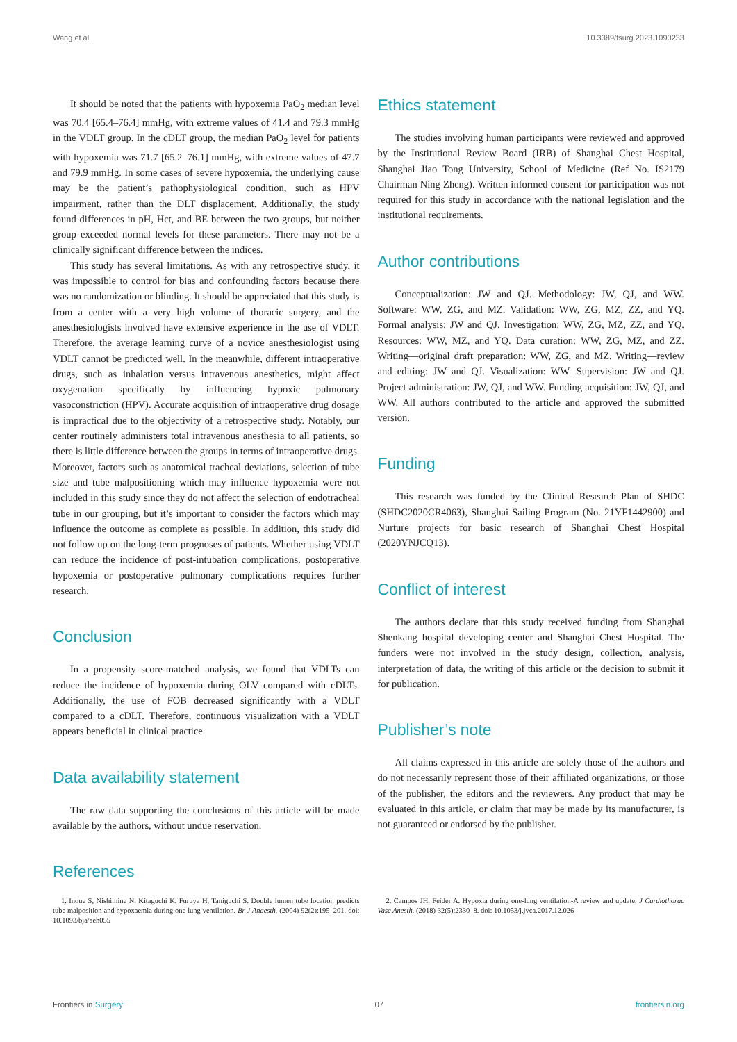Wang et al. 10.3389/fsurg.2023.1090233
It should be noted that the patients with hypoxemia PaO<sub>2</sub> median level was 70.4 [65.4–76.4] mmHg, with extreme values of 41.4 and 79.3 mmHg in the VDLT group. In the cDLT group, the median PaO<sub>2</sub> level for patients with hypoxemia was 71.7 [65.2–76.1] mmHg, with extreme values of 47.7 and 79.9 mmHg. In some cases of severe hypoxemia, the underlying cause may be the patient’s pathophysiological condition, such as HPV impairment, rather than the DLT displacement. Additionally, the study found differences in pH, Hct, and BE between the two groups, but neither group exceeded normal levels for these parameters. There may not be a clinically significant difference between the indices.
This study has several limitations. As with any retrospective study, it was impossible to control for bias and confounding factors because there was no randomization or blinding. It should be appreciated that this study is from a center with a very high volume of thoracic surgery, and the anesthesiologists involved have extensive experience in the use of VDLT. Therefore, the average learning curve of a novice anesthesiologist using VDLT cannot be predicted well. In the meanwhile, different intraoperative drugs, such as inhalation versus intravenous anesthetics, might affect oxygenation specifically by influencing hypoxic pulmonary vasoconstriction (HPV). Accurate acquisition of intraoperative drug dosage is impractical due to the objectivity of a retrospective study. Notably, our center routinely administers total intravenous anesthesia to all patients, so there is little difference between the groups in terms of intraoperative drugs. Moreover, factors such as anatomical tracheal deviations, selection of tube size and tube malpositioning which may influence hypoxemia were not included in this study since they do not affect the selection of endotracheal tube in our grouping, but it’s important to consider the factors which may influence the outcome as complete as possible. In addition, this study did not follow up on the long-term prognoses of patients. Whether using VDLT can reduce the incidence of post-intubation complications, postoperative hypoxemia or postoperative pulmonary complications requires further research.
Conclusion
In a propensity score-matched analysis, we found that VDLTs can reduce the incidence of hypoxemia during OLV compared with cDLTs. Additionally, the use of FOB decreased significantly with a VDLT compared to a cDLT. Therefore, continuous visualization with a VDLT appears beneficial in clinical practice.
Data availability statement
The raw data supporting the conclusions of this article will be made available by the authors, without undue reservation.
Ethics statement
The studies involving human participants were reviewed and approved by the Institutional Review Board (IRB) of Shanghai Chest Hospital, Shanghai Jiao Tong University, School of Medicine (Ref No. IS2179 Chairman Ning Zheng). Written informed consent for participation was not required for this study in accordance with the national legislation and the institutional requirements.
Author contributions
Conceptualization: JW and QJ. Methodology: JW, QJ, and WW. Software: WW, ZG, and MZ. Validation: WW, ZG, MZ, ZZ, and YQ. Formal analysis: JW and QJ. Investigation: WW, ZG, MZ, ZZ, and YQ. Resources: WW, MZ, and YQ. Data curation: WW, ZG, MZ, and ZZ. Writing—original draft preparation: WW, ZG, and MZ. Writing—review and editing: JW and QJ. Visualization: WW. Supervision: JW and QJ. Project administration: JW, QJ, and WW. Funding acquisition: JW, QJ, and WW. All authors contributed to the article and approved the submitted version.
Funding
This research was funded by the Clinical Research Plan of SHDC (SHDC2020CR4063), Shanghai Sailing Program (No. 21YF1442900) and Nurture projects for basic research of Shanghai Chest Hospital (2020YNJCQ13).
Conflict of interest
The authors declare that this study received funding from Shanghai Shenkang hospital developing center and Shanghai Chest Hospital. The funders were not involved in the study design, collection, analysis, interpretation of data, the writing of this article or the decision to submit it for publication.
Publisher’s note
All claims expressed in this article are solely those of the authors and do not necessarily represent those of their affiliated organizations, or those of the publisher, the editors and the reviewers. Any product that may be evaluated in this article, or claim that may be made by its manufacturer, is not guaranteed or endorsed by the publisher.
References
1. Inoue S, Nishimine N, Kitaguchi K, Furuya H, Taniguchi S. Double lumen tube location predicts tube malposition and hypoxaemia during one lung ventilation. Br J Anaesth. (2004) 92(2):195–201. doi: 10.1093/bja/aeh055
2. Campos JH, Feider A. Hypoxia during one-lung ventilation-A review and update. J Cardiothorac Vasc Anesth. (2018) 32(5):2330–8. doi: 10.1053/j.jvca.2017.12.026
Frontiers in Surgery 07 frontiersin.org